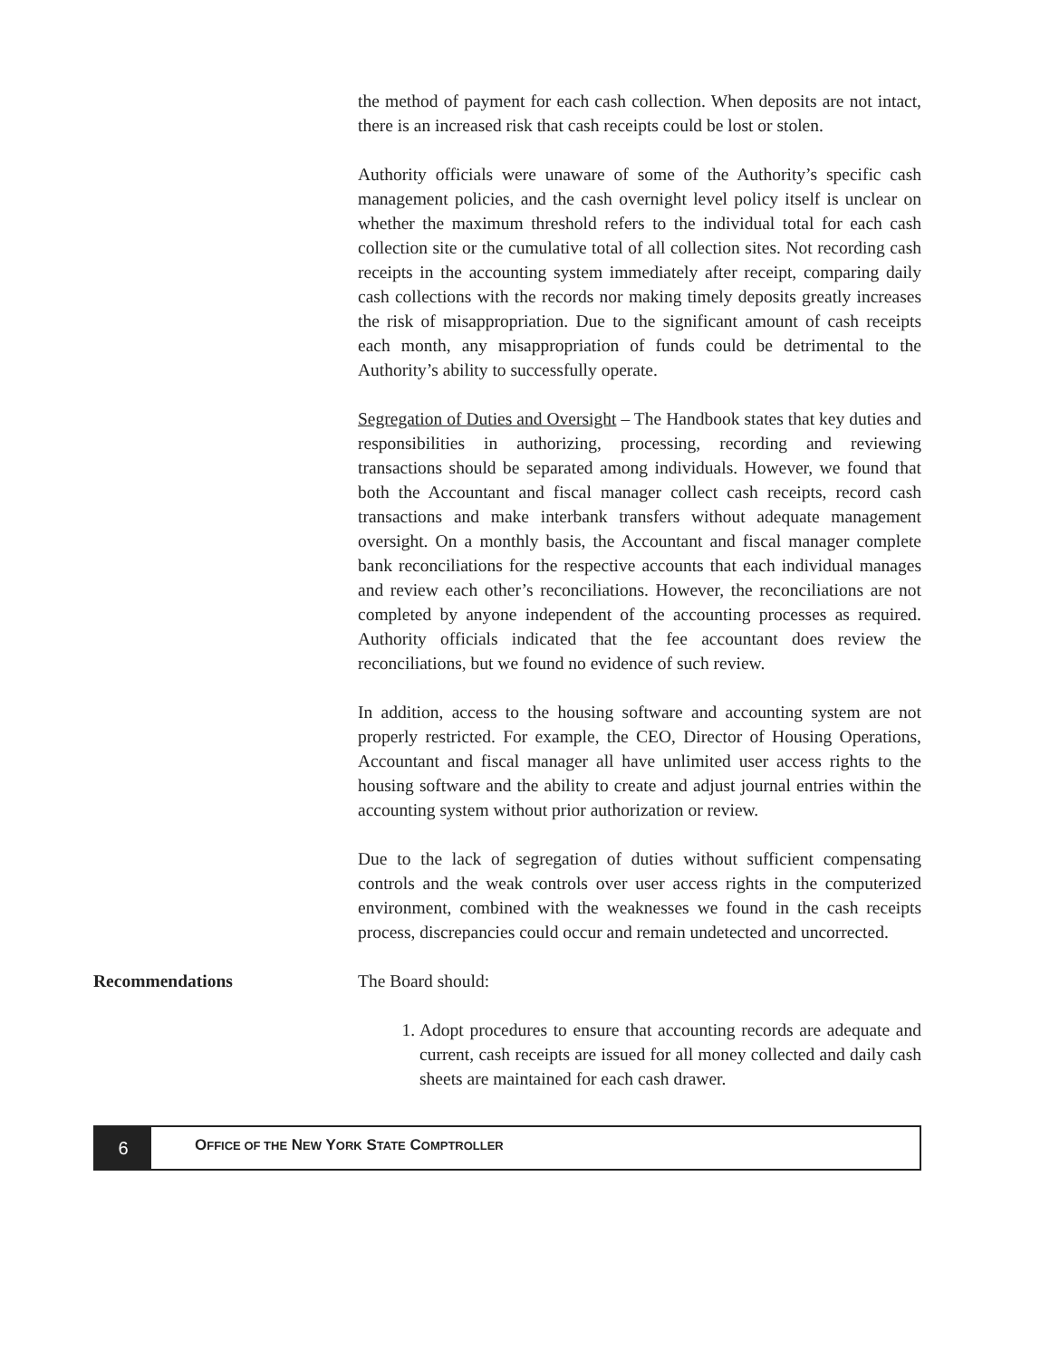the method of payment for each cash collection. When deposits are not intact, there is an increased risk that cash receipts could be lost or stolen.
Authority officials were unaware of some of the Authority’s specific cash management policies, and the cash overnight level policy itself is unclear on whether the maximum threshold refers to the individual total for each cash collection site or the cumulative total of all collection sites. Not recording cash receipts in the accounting system immediately after receipt, comparing daily cash collections with the records nor making timely deposits greatly increases the risk of misappropriation. Due to the significant amount of cash receipts each month, any misappropriation of funds could be detrimental to the Authority’s ability to successfully operate.
Segregation of Duties and Oversight – The Handbook states that key duties and responsibilities in authorizing, processing, recording and reviewing transactions should be separated among individuals. However, we found that both the Accountant and fiscal manager collect cash receipts, record cash transactions and make interbank transfers without adequate management oversight. On a monthly basis, the Accountant and fiscal manager complete bank reconciliations for the respective accounts that each individual manages and review each other’s reconciliations. However, the reconciliations are not completed by anyone independent of the accounting processes as required. Authority officials indicated that the fee accountant does review the reconciliations, but we found no evidence of such review.
In addition, access to the housing software and accounting system are not properly restricted. For example, the CEO, Director of Housing Operations, Accountant and fiscal manager all have unlimited user access rights to the housing software and the ability to create and adjust journal entries within the accounting system without prior authorization or review.
Due to the lack of segregation of duties without sufficient compensating controls and the weak controls over user access rights in the computerized environment, combined with the weaknesses we found in the cash receipts process, discrepancies could occur and remain undetected and uncorrected.
Recommendations The Board should:
1. Adopt procedures to ensure that accounting records are adequate and current, cash receipts are issued for all money collected and daily cash sheets are maintained for each cash drawer.
6
OFFICE OF THE NEW YORK STATE COMPTROLLER